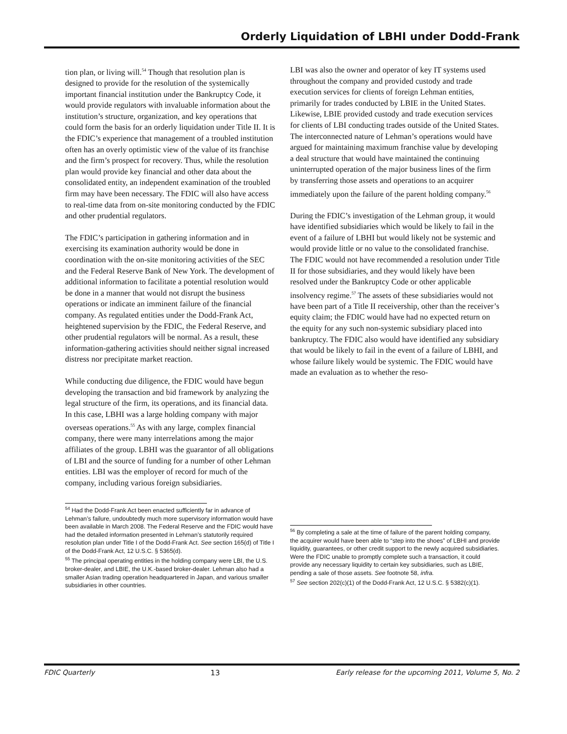Orderly Liquidation of LBHI under Dodd-Frank
tion plan, or living will.<sup>54</sup> Though that resolution plan is designed to provide for the resolution of the systemically important financial institution under the Bankruptcy Code, it would provide regulators with invaluable information about the institution’s structure, organization, and key operations that could form the basis for an orderly liquidation under Title II. It is the FDIC’s experience that management of a troubled institution often has an overly optimistic view of the value of its franchise and the firm’s prospect for recovery. Thus, while the resolution plan would provide key financial and other data about the consolidated entity, an independent examination of the troubled firm may have been necessary. The FDIC will also have access to real-time data from on-site monitoring conducted by the FDIC and other prudential regulators.
The FDIC’s participation in gathering information and in exercising its examination authority would be done in coordination with the on-site monitoring activities of the SEC and the Federal Reserve Bank of New York. The development of additional information to facilitate a potential resolution would be done in a manner that would not disrupt the business operations or indicate an imminent failure of the financial company. As regulated entities under the Dodd-Frank Act, heightened supervision by the FDIC, the Federal Reserve, and other prudential regulators will be normal. As a result, these information-gathering activities should neither signal increased distress nor precipitate market reaction.
While conducting due diligence, the FDIC would have begun developing the transaction and bid framework by analyzing the legal structure of the firm, its operations, and its financial data. In this case, LBHI was a large holding company with major overseas operations.<sup>55</sup> As with any large, complex financial company, there were many interrelations among the major affiliates of the group. LBHI was the guarantor of all obligations of LBI and the source of funding for a number of other Lehman entities. LBI was the employer of record for much of the company, including various foreign subsidiaries.
<sup>54</sup> Had the Dodd-Frank Act been enacted sufficiently far in advance of Lehman’s failure, undoubtedly much more supervisory information would have been available in March 2008. The Federal Reserve and the FDIC would have had the detailed information presented in Lehman’s statutorily required resolution plan under Title I of the Dodd-Frank Act. See section 165(d) of Title I of the Dodd-Frank Act, 12 U.S.C. § 5365(d).
<sup>55</sup> The principal operating entities in the holding company were LBI, the U.S. broker-dealer, and LBIE, the U.K.-based broker-dealer. Lehman also had a smaller Asian trading operation headquartered in Japan, and various smaller subsidiaries in other countries.
LBI was also the owner and operator of key IT systems used throughout the company and provided custody and trade execution services for clients of foreign Lehman entities, primarily for trades conducted by LBIE in the United States. Likewise, LBIE provided custody and trade execution services for clients of LBI conducting trades outside of the United States. The interconnected nature of Lehman’s operations would have argued for maintaining maximum franchise value by developing a deal structure that would have maintained the continuing uninterrupted operation of the major business lines of the firm by transferring those assets and operations to an acquirer immediately upon the failure of the parent holding company.<sup>56</sup>
During the FDIC’s investigation of the Lehman group, it would have identified subsidiaries which would be likely to fail in the event of a failure of LBHI but would likely not be systemic and would provide little or no value to the consolidated franchise. The FDIC would not have recommended a resolution under Title II for those subsidiaries, and they would likely have been resolved under the Bankruptcy Code or other applicable insolvency regime.<sup>57</sup> The assets of these subsidiaries would not have been part of a Title II receivership, other than the receiver’s equity claim; the FDIC would have had no expected return on the equity for any such non-systemic subsidiary placed into bankruptcy. The FDIC also would have identified any subsidiary that would be likely to fail in the event of a failure of LBHI, and whose failure likely would be systemic. The FDIC would have made an evaluation as to whether the reso-
<sup>56</sup> By completing a sale at the time of failure of the parent holding company, the acquirer would have been able to “step into the shoes” of LBHI and provide liquidity, guarantees, or other credit support to the newly acquired subsidiaries. Were the FDIC unable to promptly complete such a transaction, it could provide any necessary liquidity to certain key subsidiaries, such as LBIE, pending a sale of those assets. See footnote 58, infra.
<sup>57</sup> See section 202(c)(1) of the Dodd-Frank Act, 12 U.S.C. § 5382(c)(1).
FDIC Quarterly 13 Early release for the upcoming 2011, Volume 5, No. 2